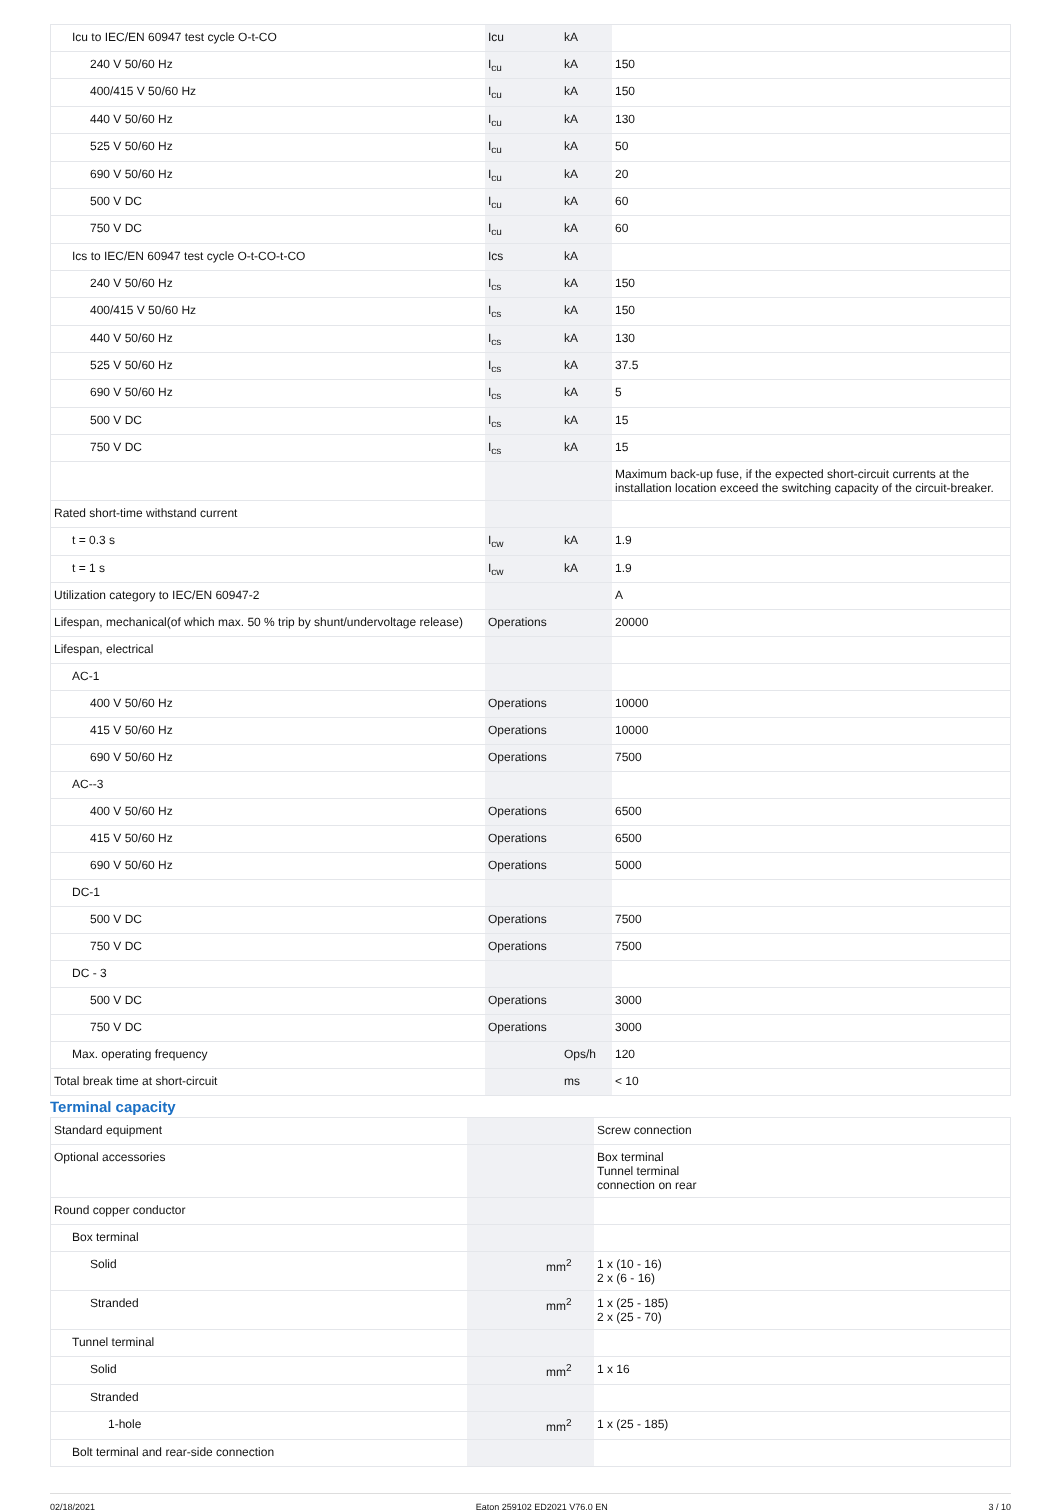| Icu to IEC/EN 60947 test cycle O-t-CO | Icu | kA | |
| 240 V 50/60 Hz | I<sub>cu</sub> | kA | 150 |
| 400/415 V 50/60 Hz | I<sub>cu</sub> | kA | 150 |
| 440 V 50/60 Hz | I<sub>cu</sub> | kA | 130 |
| 525 V 50/60 Hz | I<sub>cu</sub> | kA | 50 |
| 690 V 50/60 Hz | I<sub>cu</sub> | kA | 20 |
| 500 V DC | I<sub>cu</sub> | kA | 60 |
| 750 V DC | I<sub>cu</sub> | kA | 60 |
| Ics to IEC/EN 60947 test cycle O-t-CO-t-CO | Ics | kA | |
| 240 V 50/60 Hz | I<sub>cs</sub> | kA | 150 |
| 400/415 V 50/60 Hz | I<sub>cs</sub> | kA | 150 |
| 440 V 50/60 Hz | I<sub>cs</sub> | kA | 130 |
| 525 V 50/60 Hz | I<sub>cs</sub> | kA | 37.5 |
| 690 V 50/60 Hz | I<sub>cs</sub> | kA | 5 |
| 500 V DC | I<sub>cs</sub> | kA | 15 |
| 750 V DC | I<sub>cs</sub> | kA | 15 |
| | | | Maximum back-up fuse, if the expected short-circuit currents at the installation location exceed the switching capacity of the circuit-breaker. |
| Rated short-time withstand current | | | |
| t = 0.3 s | I<sub>cw</sub> | kA | 1.9 |
| t = 1 s | I<sub>cw</sub> | kA | 1.9 |
| Utilization category to IEC/EN 60947-2 | | | A |
| Lifespan, mechanical(of which max. 50 % trip by shunt/undervoltage release) | Operations | | 20000 |
| Lifespan, electrical | | | |
| AC-1 | | | |
| 400 V 50/60 Hz | Operations | | 10000 |
| 415 V 50/60 Hz | Operations | | 10000 |
| 690 V 50/60 Hz | Operations | | 7500 |
| AC--3 | | | |
| 400 V 50/60 Hz | Operations | | 6500 |
| 415 V 50/60 Hz | Operations | | 6500 |
| 690 V 50/60 Hz | Operations | | 5000 |
| DC-1 | | | |
| 500 V DC | Operations | | 7500 |
| 750 V DC | Operations | | 7500 |
| DC - 3 | | | |
| 500 V DC | Operations | | 3000 |
| 750 V DC | Operations | | 3000 |
| Max. operating frequency | | Ops/h | 120 |
| Total break time at short-circuit | | ms | < 10 |
Terminal capacity
| Standard equipment | | | Screw connection |
| Optional accessories | | | Box terminal Tunnel terminal connection on rear |
| Round copper conductor | | | |
| Box terminal | | | |
| Solid | | mm<sup>2</sup> | 1 x (10 - 16) 2 x (6 - 16) |
| Stranded | | mm<sup>2</sup> | 1 x (25 - 185) 2 x (25 - 70) |
| Tunnel terminal | | | |
| Solid | | mm<sup>2</sup> | 1 x 16 |
| Stranded | | | |
| 1-hole | | mm<sup>2</sup> | 1 x (25 - 185) |
| Bolt terminal and rear-side connection | | | |
02/18/2021 Eaton 259102 ED2021 V76.0 EN 3 / 10